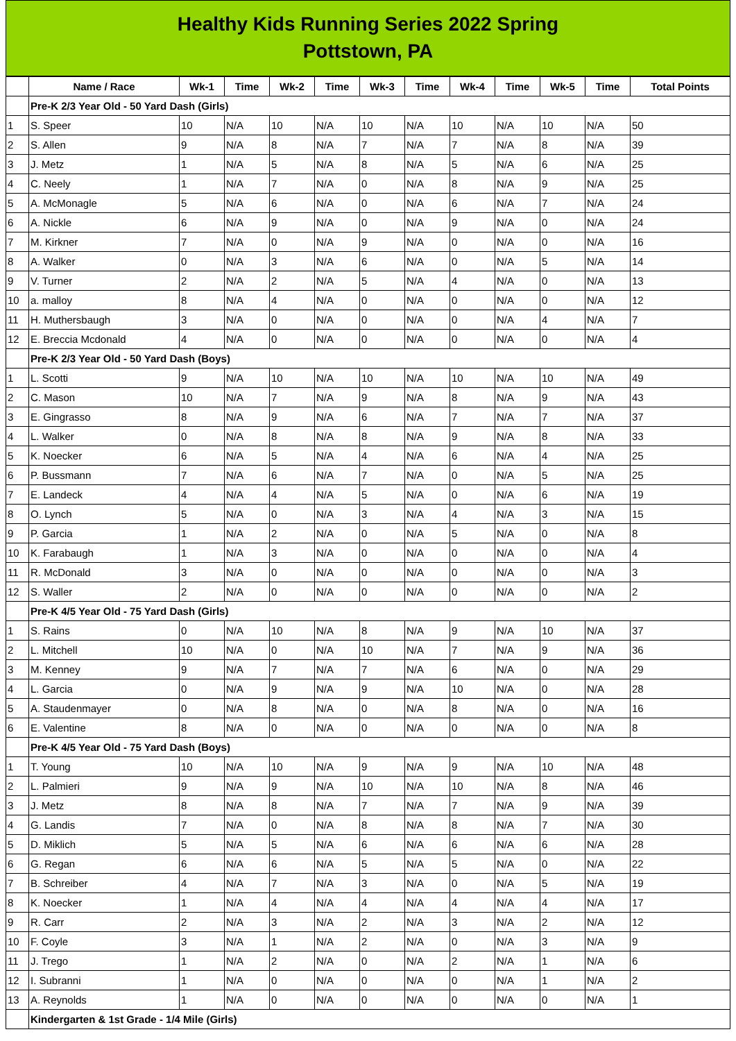Healthy Kids Running Series 2022 Spring
Pottstown, PA
| | Name / Race | Wk-1 | Time | Wk-2 | Time | Wk-3 | Time | Wk-4 | Time | Wk-5 | Time | Total Points |
| --- | --- | --- | --- | --- | --- | --- | --- | --- | --- | --- | --- | --- |
| | Pre-K 2/3 Year Old - 50 Yard Dash (Girls) | | | | | | | | | | | |
| 1 | S. Speer | 10 | N/A | 10 | N/A | 10 | N/A | 10 | N/A | 10 | N/A | 50 |
| 2 | S. Allen | 9 | N/A | 8 | N/A | 7 | N/A | 7 | N/A | 8 | N/A | 39 |
| 3 | J. Metz | 1 | N/A | 5 | N/A | 8 | N/A | 5 | N/A | 6 | N/A | 25 |
| 4 | C. Neely | 1 | N/A | 7 | N/A | 0 | N/A | 8 | N/A | 9 | N/A | 25 |
| 5 | A. McMonagle | 5 | N/A | 6 | N/A | 0 | N/A | 6 | N/A | 7 | N/A | 24 |
| 6 | A. Nickle | 6 | N/A | 9 | N/A | 0 | N/A | 9 | N/A | 0 | N/A | 24 |
| 7 | M. Kirkner | 7 | N/A | 0 | N/A | 9 | N/A | 0 | N/A | 0 | N/A | 16 |
| 8 | A. Walker | 0 | N/A | 3 | N/A | 6 | N/A | 0 | N/A | 5 | N/A | 14 |
| 9 | V. Turner | 2 | N/A | 2 | N/A | 5 | N/A | 4 | N/A | 0 | N/A | 13 |
| 10 | a. malloy | 8 | N/A | 4 | N/A | 0 | N/A | 0 | N/A | 0 | N/A | 12 |
| 11 | H. Muthersbaugh | 3 | N/A | 0 | N/A | 0 | N/A | 0 | N/A | 4 | N/A | 7 |
| 12 | E. Breccia Mcdonald | 4 | N/A | 0 | N/A | 0 | N/A | 0 | N/A | 0 | N/A | 4 |
| | Pre-K 2/3 Year Old - 50 Yard Dash (Boys) | | | | | | | | | | | |
| 1 | L. Scotti | 9 | N/A | 10 | N/A | 10 | N/A | 10 | N/A | 10 | N/A | 49 |
| 2 | C. Mason | 10 | N/A | 7 | N/A | 9 | N/A | 8 | N/A | 9 | N/A | 43 |
| 3 | E. Gingrasso | 8 | N/A | 9 | N/A | 6 | N/A | 7 | N/A | 7 | N/A | 37 |
| 4 | L. Walker | 0 | N/A | 8 | N/A | 8 | N/A | 9 | N/A | 8 | N/A | 33 |
| 5 | K. Noecker | 6 | N/A | 5 | N/A | 4 | N/A | 6 | N/A | 4 | N/A | 25 |
| 6 | P. Bussmann | 7 | N/A | 6 | N/A | 7 | N/A | 0 | N/A | 5 | N/A | 25 |
| 7 | E. Landeck | 4 | N/A | 4 | N/A | 5 | N/A | 0 | N/A | 6 | N/A | 19 |
| 8 | O. Lynch | 5 | N/A | 0 | N/A | 3 | N/A | 4 | N/A | 3 | N/A | 15 |
| 9 | P. Garcia | 1 | N/A | 2 | N/A | 0 | N/A | 5 | N/A | 0 | N/A | 8 |
| 10 | K. Farabaugh | 1 | N/A | 3 | N/A | 0 | N/A | 0 | N/A | 0 | N/A | 4 |
| 11 | R. McDonald | 3 | N/A | 0 | N/A | 0 | N/A | 0 | N/A | 0 | N/A | 3 |
| 12 | S. Waller | 2 | N/A | 0 | N/A | 0 | N/A | 0 | N/A | 0 | N/A | 2 |
| | Pre-K 4/5 Year Old - 75 Yard Dash (Girls) | | | | | | | | | | | |
| 1 | S. Rains | 0 | N/A | 10 | N/A | 8 | N/A | 9 | N/A | 10 | N/A | 37 |
| 2 | L. Mitchell | 10 | N/A | 0 | N/A | 10 | N/A | 7 | N/A | 9 | N/A | 36 |
| 3 | M. Kenney | 9 | N/A | 7 | N/A | 7 | N/A | 6 | N/A | 0 | N/A | 29 |
| 4 | L. Garcia | 0 | N/A | 9 | N/A | 9 | N/A | 10 | N/A | 0 | N/A | 28 |
| 5 | A. Staudenmayer | 0 | N/A | 8 | N/A | 0 | N/A | 8 | N/A | 0 | N/A | 16 |
| 6 | E. Valentine | 8 | N/A | 0 | N/A | 0 | N/A | 0 | N/A | 0 | N/A | 8 |
| | Pre-K 4/5 Year Old - 75 Yard Dash (Boys) | | | | | | | | | | | |
| 1 | T. Young | 10 | N/A | 10 | N/A | 9 | N/A | 9 | N/A | 10 | N/A | 48 |
| 2 | L. Palmieri | 9 | N/A | 9 | N/A | 10 | N/A | 10 | N/A | 8 | N/A | 46 |
| 3 | J. Metz | 8 | N/A | 8 | N/A | 7 | N/A | 7 | N/A | 9 | N/A | 39 |
| 4 | G. Landis | 7 | N/A | 0 | N/A | 8 | N/A | 8 | N/A | 7 | N/A | 30 |
| 5 | D. Miklich | 5 | N/A | 5 | N/A | 6 | N/A | 6 | N/A | 6 | N/A | 28 |
| 6 | G. Regan | 6 | N/A | 6 | N/A | 5 | N/A | 5 | N/A | 0 | N/A | 22 |
| 7 | B. Schreiber | 4 | N/A | 7 | N/A | 3 | N/A | 0 | N/A | 5 | N/A | 19 |
| 8 | K. Noecker | 1 | N/A | 4 | N/A | 4 | N/A | 4 | N/A | 4 | N/A | 17 |
| 9 | R. Carr | 2 | N/A | 3 | N/A | 2 | N/A | 3 | N/A | 2 | N/A | 12 |
| 10 | F. Coyle | 3 | N/A | 1 | N/A | 2 | N/A | 0 | N/A | 3 | N/A | 9 |
| 11 | J. Trego | 1 | N/A | 2 | N/A | 0 | N/A | 2 | N/A | 1 | N/A | 6 |
| 12 | I. Subranni | 1 | N/A | 0 | N/A | 0 | N/A | 0 | N/A | 1 | N/A | 2 |
| 13 | A. Reynolds | 1 | N/A | 0 | N/A | 0 | N/A | 0 | N/A | 0 | N/A | 1 |
| | Kindergarten & 1st Grade - 1/4 Mile (Girls) | | | | | | | | | | | |